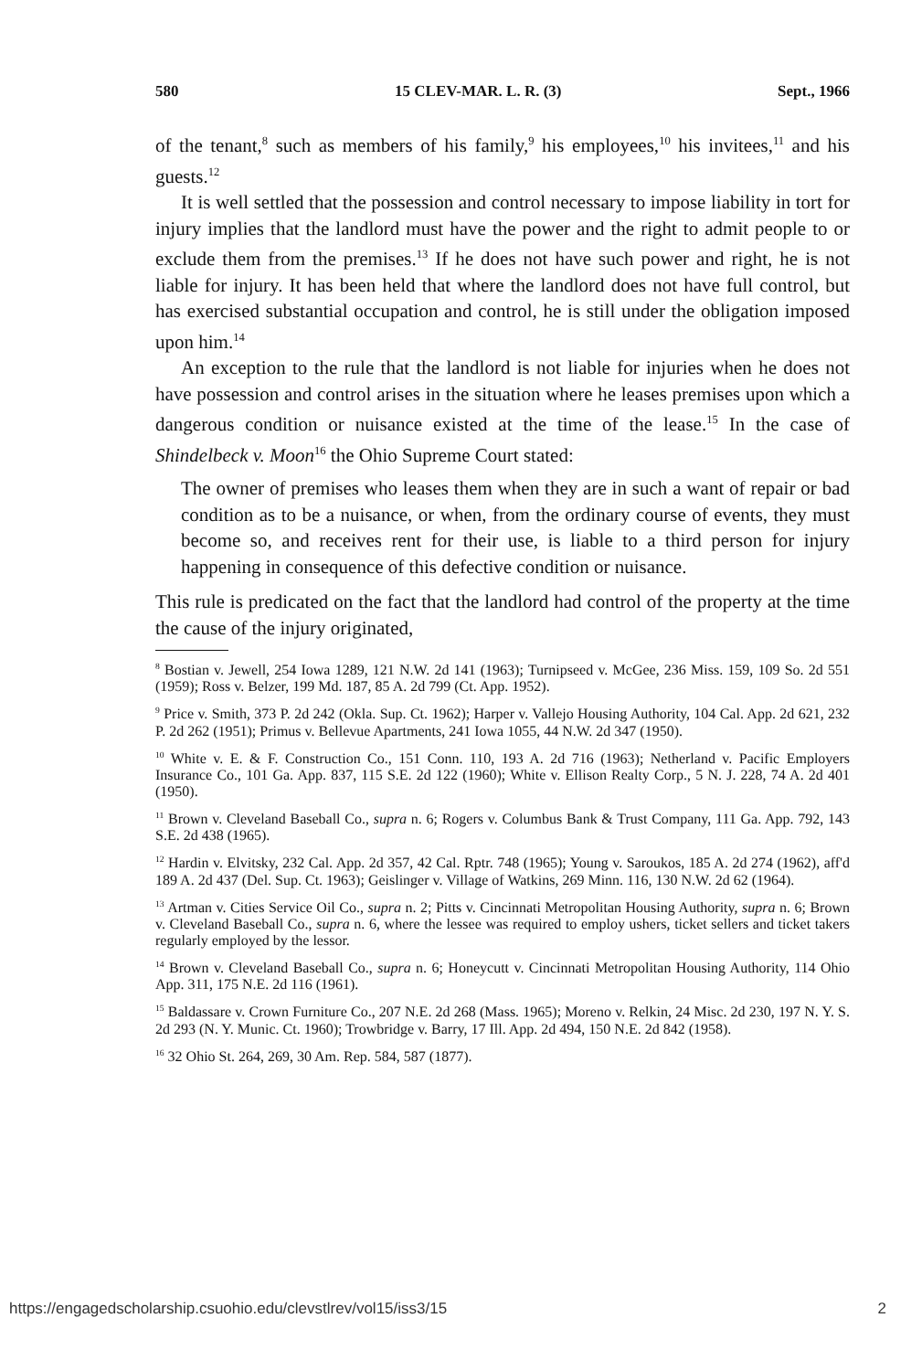580 15 CLEV-MAR. L. R. (3) Sept., 1966
of the tenant,<sup>8</sup> such as members of his family,<sup>9</sup> his employees,<sup>10</sup> his invitees,<sup>11</sup> and his guests.<sup>12</sup>
It is well settled that the possession and control necessary to impose liability in tort for injury implies that the landlord must have the power and the right to admit people to or exclude them from the premises.<sup>13</sup> If he does not have such power and right, he is not liable for injury. It has been held that where the landlord does not have full control, but has exercised substantial occupation and control, he is still under the obligation imposed upon him.<sup>14</sup>
An exception to the rule that the landlord is not liable for injuries when he does not have possession and control arises in the situation where he leases premises upon which a dangerous condition or nuisance existed at the time of the lease.<sup>15</sup> In the case of Shindelbeck v. Moon<sup>16</sup> the Ohio Supreme Court stated:
The owner of premises who leases them when they are in such a want of repair or bad condition as to be a nuisance, or when, from the ordinary course of events, they must become so, and receives rent for their use, is liable to a third person for injury happening in consequence of this defective condition or nuisance.
This rule is predicated on the fact that the landlord had control of the property at the time the cause of the injury originated,
<sup>8</sup> Bostian v. Jewell, 254 Iowa 1289, 121 N.W. 2d 141 (1963); Turnipseed v. McGee, 236 Miss. 159, 109 So. 2d 551 (1959); Ross v. Belzer, 199 Md. 187, 85 A. 2d 799 (Ct. App. 1952).
<sup>9</sup> Price v. Smith, 373 P. 2d 242 (Okla. Sup. Ct. 1962); Harper v. Vallejo Housing Authority, 104 Cal. App. 2d 621, 232 P. 2d 262 (1951); Primus v. Bellevue Apartments, 241 Iowa 1055, 44 N.W. 2d 347 (1950).
<sup>10</sup> White v. E. & F. Construction Co., 151 Conn. 110, 193 A. 2d 716 (1963); Netherland v. Pacific Employers Insurance Co., 101 Ga. App. 837, 115 S.E. 2d 122 (1960); White v. Ellison Realty Corp., 5 N. J. 228, 74 A. 2d 401 (1950).
<sup>11</sup> Brown v. Cleveland Baseball Co., supra n. 6; Rogers v. Columbus Bank & Trust Company, 111 Ga. App. 792, 143 S.E. 2d 438 (1965).
<sup>12</sup> Hardin v. Elvitsky, 232 Cal. App. 2d 357, 42 Cal. Rptr. 748 (1965); Young v. Saroukos, 185 A. 2d 274 (1962), aff'd 189 A. 2d 437 (Del. Sup. Ct. 1963); Geislinger v. Village of Watkins, 269 Minn. 116, 130 N.W. 2d 62 (1964).
<sup>13</sup> Artman v. Cities Service Oil Co., supra n. 2; Pitts v. Cincinnati Metropolitan Housing Authority, supra n. 6; Brown v. Cleveland Baseball Co., supra n. 6, where the lessee was required to employ ushers, ticket sellers and ticket takers regularly employed by the lessor.
<sup>14</sup> Brown v. Cleveland Baseball Co., supra n. 6; Honeycutt v. Cincinnati Metropolitan Housing Authority, 114 Ohio App. 311, 175 N.E. 2d 116 (1961).
<sup>15</sup> Baldassare v. Crown Furniture Co., 207 N.E. 2d 268 (Mass. 1965); Moreno v. Relkin, 24 Misc. 2d 230, 197 N. Y. S. 2d 293 (N. Y. Munic. Ct. 1960); Trowbridge v. Barry, 17 Ill. App. 2d 494, 150 N.E. 2d 842 (1958).
<sup>16</sup> 32 Ohio St. 264, 269, 30 Am. Rep. 584, 587 (1877).
https://engagedscholarship.csuohio.edu/clevstlrev/vol15/iss3/15 2